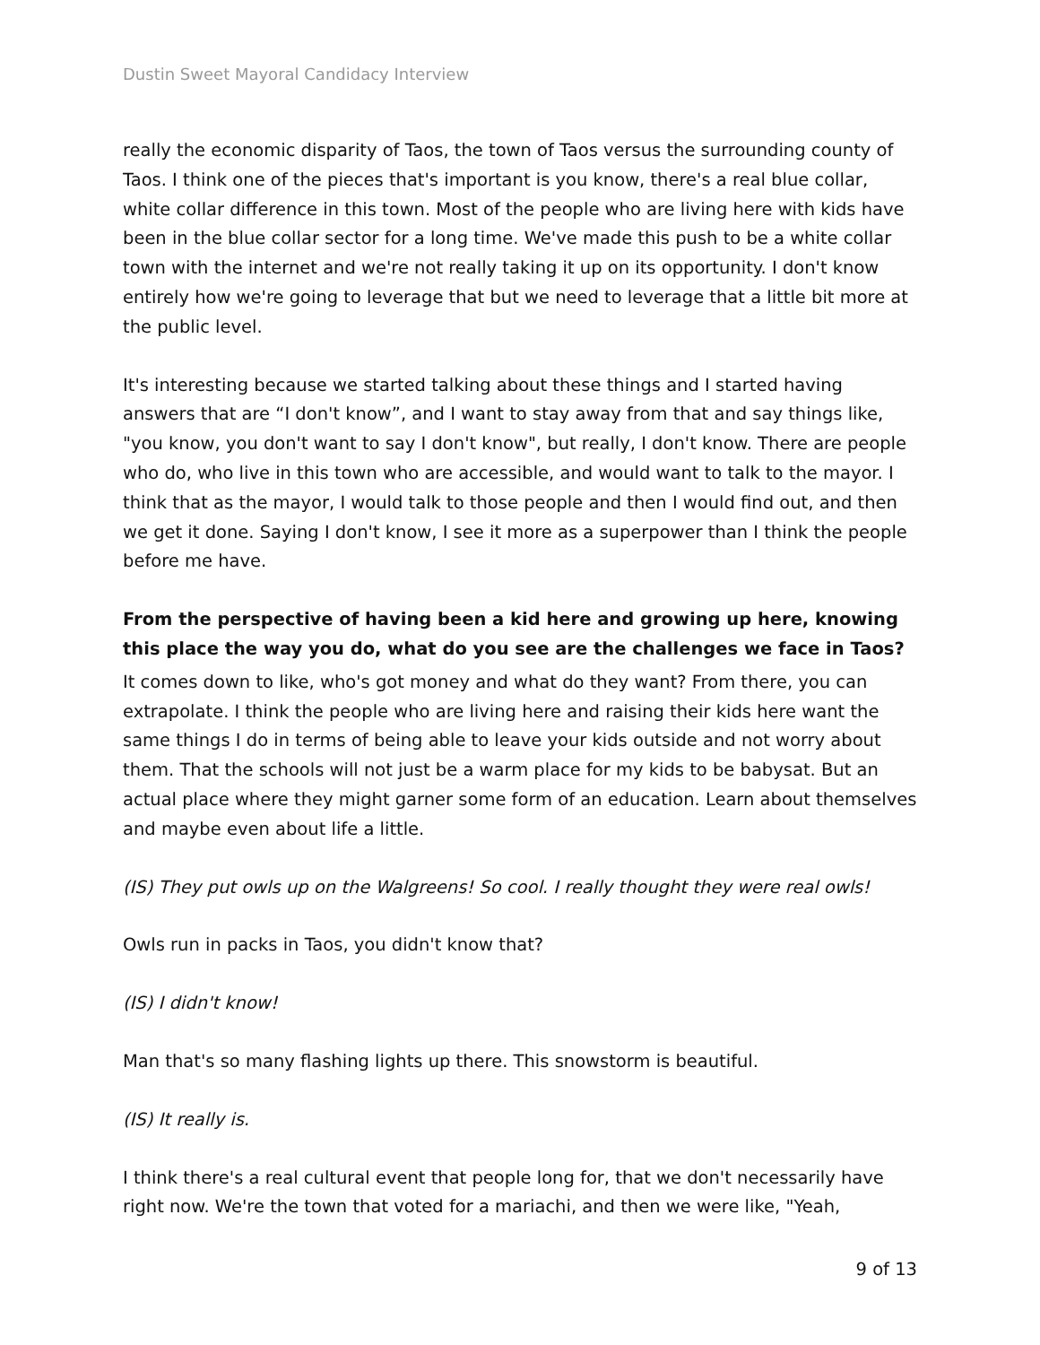Dustin Sweet Mayoral Candidacy Interview
really the economic disparity of Taos, the town of Taos versus the surrounding county of Taos. I think one of the pieces that's important is you know, there's a real blue collar, white collar difference in this town. Most of the people who are living here with kids have been in the blue collar sector for a long time. We've made this push to be a white collar town with the internet and we're not really taking it up on its opportunity. I don't know entirely how we're going to leverage that but we need to leverage that a little bit more at the public level.
It's interesting because we started talking about these things and I started having answers that are “I don't know”, and I want to stay away from that and say things like, "you know, you don't want to say I don't know", but really, I don't know. There are people who do, who live in this town who are accessible, and would want to talk to the mayor. I think that as the mayor, I would talk to those people and then I would find out, and then we get it done. Saying I don't know, I see it more as a superpower than I think the people before me have.
From the perspective of having been a kid here and growing up here, knowing this place the way you do, what do you see are the challenges we face in Taos?
It comes down to like, who's got money and what do they want? From there, you can extrapolate. I think the people who are living here and raising their kids here want the same things I do in terms of being able to leave your kids outside and not worry about them. That the schools will not just be a warm place for my kids to be babysat. But an actual place where they might garner some form of an education. Learn about themselves and maybe even about life a little.
(IS) They put owls up on the Walgreens! So cool. I really thought they were real owls!
Owls run in packs in Taos, you didn't know that?
(IS) I didn't know!
Man that's so many flashing lights up there. This snowstorm is beautiful.
(IS) It really is.
I think there's a real cultural event that people long for, that we don't necessarily have right now. We're the town that voted for a mariachi, and then we were like, "Yeah,
9 of 13